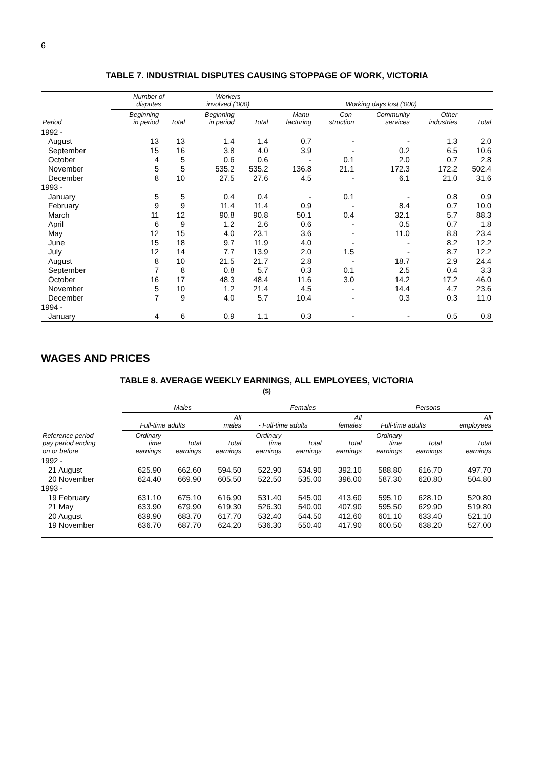6
TABLE 7. INDUSTRIAL DISPUTES CAUSING STOPPAGE OF WORK, VICTORIA
| | Number of disputes | | Workers involved ('000) | | Working days lost ('000) | | | | |
| --- | --- | --- | --- | --- | --- | --- | --- | --- | --- |
| Period | Beginning in period | Total | Beginning in period | Total | Manu- facturing | Con- struction | Community services | Other industries | Total |
| 1992 - | | | | | | | | | |
| August | 13 | 13 | 1.4 | 1.4 | 0.7 | - | - | 1.3 | 2.0 |
| September | 15 | 16 | 3.8 | 4.0 | 3.9 | - | 0.2 | 6.5 | 10.6 |
| October | 4 | 5 | 0.6 | 0.6 | - | 0.1 | 2.0 | 0.7 | 2.8 |
| November | 5 | 5 | 535.2 | 535.2 | 136.8 | 21.1 | 172.3 | 172.2 | 502.4 |
| December | 8 | 10 | 27.5 | 27.6 | 4.5 | - | 6.1 | 21.0 | 31.6 |
| 1993 - | | | | | | | | | |
| January | 5 | 5 | 0.4 | 0.4 | - | 0.1 | - | 0.8 | 0.9 |
| February | 9 | 9 | 11.4 | 11.4 | 0.9 | - | 8.4 | 0.7 | 10.0 |
| March | 11 | 12 | 90.8 | 90.8 | 50.1 | 0.4 | 32.1 | 5.7 | 88.3 |
| April | 6 | 9 | 1.2 | 2.6 | 0.6 | - | 0.5 | 0.7 | 1.8 |
| May | 12 | 15 | 4.0 | 23.1 | 3.6 | - | 11.0 | 8.8 | 23.4 |
| June | 15 | 18 | 9.7 | 11.9 | 4.0 | - | - | 8.2 | 12.2 |
| July | 12 | 14 | 7.7 | 13.9 | 2.0 | 1.5 | - | 8.7 | 12.2 |
| August | 8 | 10 | 21.5 | 21.7 | 2.8 | - | 18.7 | 2.9 | 24.4 |
| September | 7 | 8 | 0.8 | 5.7 | 0.3 | 0.1 | 2.5 | 0.4 | 3.3 |
| October | 16 | 17 | 48.3 | 48.4 | 11.6 | 3.0 | 14.2 | 17.2 | 46.0 |
| November | 5 | 10 | 1.2 | 21.4 | 4.5 | - | 14.4 | 4.7 | 23.6 |
| December | 7 | 9 | 4.0 | 5.7 | 10.4 | - | 0.3 | 0.3 | 11.0 |
| 1994 - | | | | | | | | | |
| January | 4 | 6 | 0.9 | 1.1 | 0.3 | - | - | 0.5 | 0.8 |
WAGES AND PRICES
TABLE 8. AVERAGE WEEKLY EARNINGS, ALL EMPLOYEES, VICTORIA
($)
| | Males | | | Females | | | Persons | | |
| --- | --- | --- | --- | --- | --- | --- | --- | --- | --- |
| | Full-time adults | | All males | - Full-time adults | | All females | Full-time adults | | All employees |
| Reference period - pay period ending on or before | Ordinary time earnings | Total earnings | Total earnings | Ordinary time earnings | Total earnings | Total earnings | Ordinary time earnings | Total earnings | Total earnings |
| 1992 - | | | | | | | | | |
| 21 August | 625.90 | 662.60 | 594.50 | 522.90 | 534.90 | 392.10 | 588.80 | 616.70 | 497.70 |
| 20 November | 624.40 | 669.90 | 605.50 | 522.50 | 535.00 | 396.00 | 587.30 | 620.80 | 504.80 |
| 1993 - | | | | | | | | | |
| 19 February | 631.10 | 675.10 | 616.90 | 531.40 | 545.00 | 413.60 | 595.10 | 628.10 | 520.80 |
| 21 May | 633.90 | 679.90 | 619.30 | 526.30 | 540.00 | 407.90 | 595.50 | 629.90 | 519.80 |
| 20 August | 639.90 | 683.70 | 617.70 | 532.40 | 544.50 | 412.60 | 601.10 | 633.40 | 521.10 |
| 19 November | 636.70 | 687.70 | 624.20 | 536.30 | 550.40 | 417.90 | 600.50 | 638.20 | 527.00 |